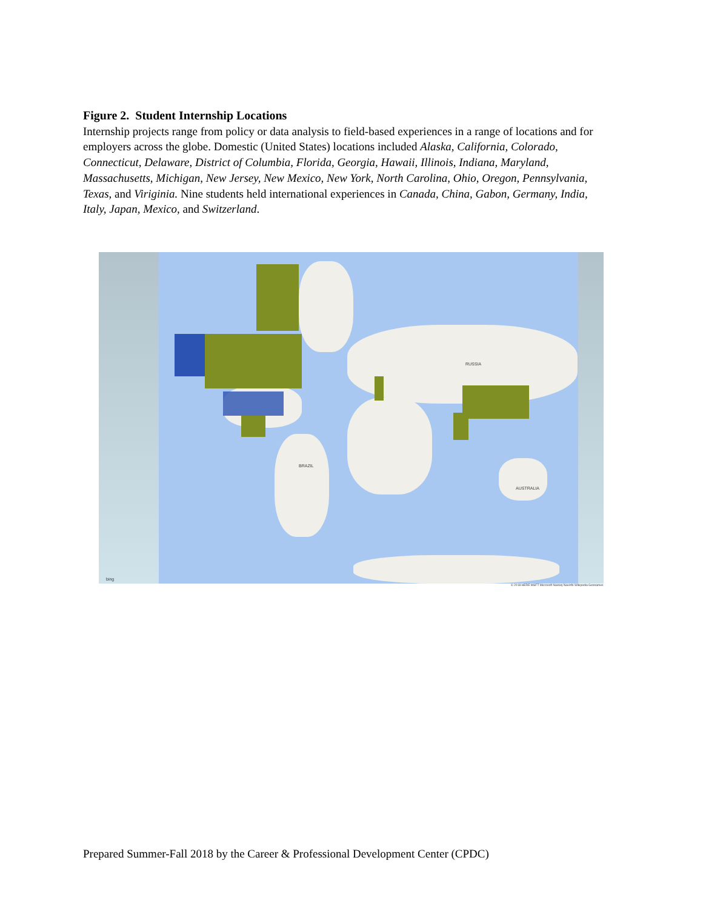Figure 2. Student Internship Locations
Internship projects range from policy or data analysis to field-based experiences in a range of locations and for employers across the globe. Domestic (United States) locations included Alaska, California, Colorado, Connecticut, Delaware, District of Columbia, Florida, Georgia, Hawaii, Illinois, Indiana, Maryland, Massachusetts, Michigan, New Jersey, New Mexico, New York, North Carolina, Ohio, Oregon, Pennsylvania, Texas, and Viriginia. Nine students held international experiences in Canada, China, Gabon, Germany, India, Italy, Japan, Mexico, and Switzerland.
BRAZIL
RUSSIA
AUSTRALIA
bing
© 2018 HERE MSFT Microsoft Navteq Navinfo Wikipedia Geonames
Prepared Summer-Fall 2018 by the Career & Professional Development Center (CPDC)